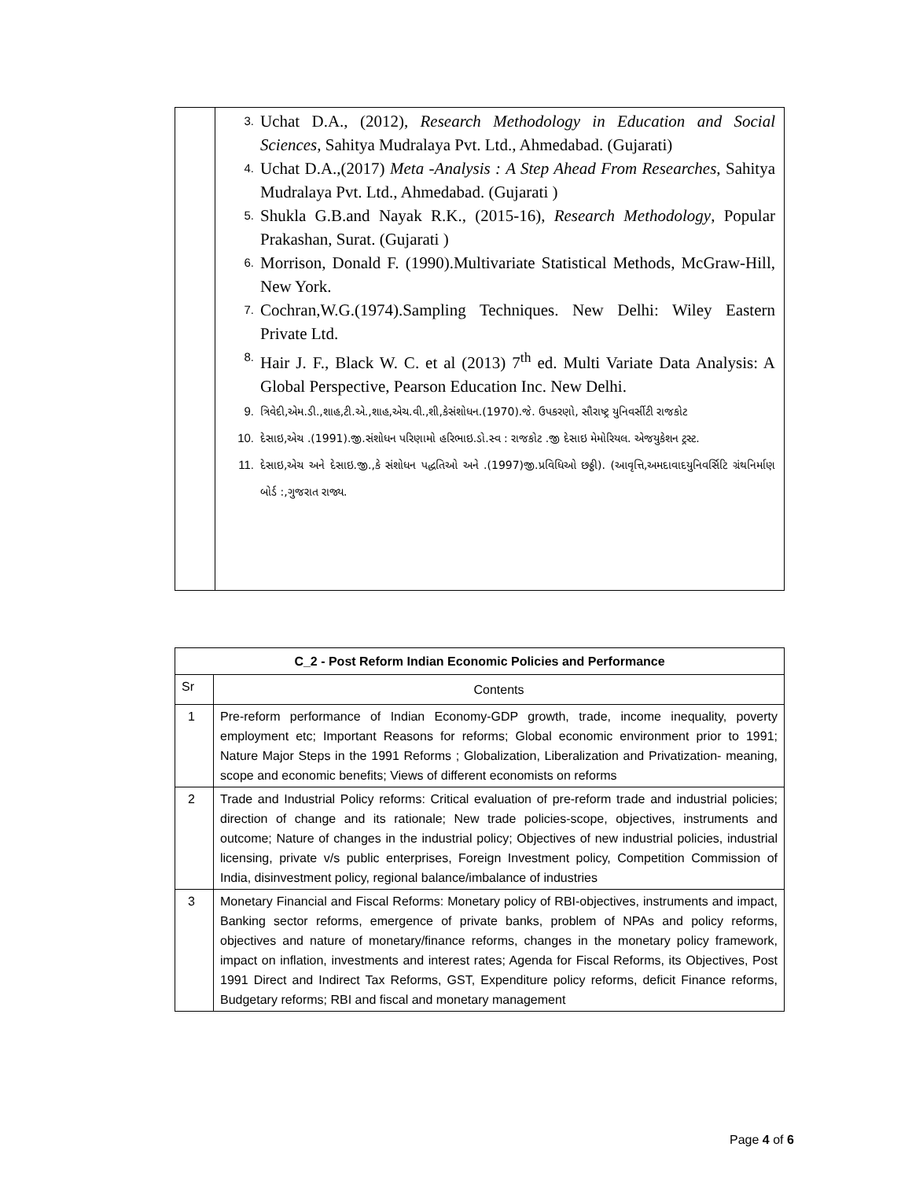| | 3. Uchat D.A., (2012), Research Methodology in Education and Social Sciences , Sahitya Mudralaya Pvt. Ltd., Ahmedabad. (Gujarati) 4. Uchat D.A.,(2017) Meta -Analysis : A Step Ahead From Researches , Sahitya Mudralaya Pvt. Ltd., Ahmedabad. (Gujarati ) 5. Shukla G.B.and Nayak R.K., (2015-16), Research Methodology , Popular Prakashan, Surat. (Gujarati ) 6. Morrison, Donald F. (1990).Multivariate Statistical Methods, McGraw-Hill, New York. 7. Cochran,W.G.(1974).Sampling Techniques. New Delhi: Wiley Eastern Private Ltd. 8. Hair J. F., Black W. C. et al (2013) 7<sup>th</sup> ed. Multi Variate Data Analysis: A Global Perspective, Pearson Education Inc. New Delhi. 9. ત્રિવેદી,એમ.ડી.,શાહ,ટી.એ.,શાહ,એચ.વી.,શી,કેસંશોધન.(1970).જે. ઉપકરણો, સૌરાષ્ટ્ર યુનિવર્સીટી રાજકોટ 10. દેસાઇ,એચ .(1991).જી.સંશોધન પરિણામો હરિભાઇ.ડો.સ્વ : રાજકોટ .જી દેસાઇ મેમોરિયલ. એજયુકેશન ટ્રસ્ટ. 11. દેસાઇ,એચ અને દેસાઇ.જી.,કે સંશોધન પદ્ધતિઓ અને .(1997)જી.પ્રવિધિઓ છઠ્ઠી). (આવૃત્તિ,અમદાવાદયુનિવર્સિટિ ગ્રંથનિર્માણ બોર્ડ :,ગુજરાત રાજ્ય. |
| C_2 - Post Reform Indian Economic Policies and Performance | |
| --- | --- |
| Sr | Contents |
| 1 | Pre-reform performance of Indian Economy-GDP growth, trade, income inequality, poverty employment etc; Important Reasons for reforms; Global economic environment prior to 1991; Nature Major Steps in the 1991 Reforms ; Globalization, Liberalization and Privatization- meaning, scope and economic benefits; Views of different economists on reforms |
| 2 | Trade and Industrial Policy reforms: Critical evaluation of pre-reform trade and industrial policies; direction of change and its rationale; New trade policies-scope, objectives, instruments and outcome; Nature of changes in the industrial policy; Objectives of new industrial policies, industrial licensing, private v/s public enterprises, Foreign Investment policy, Competition Commission of India, disinvestment policy, regional balance/imbalance of industries |
| 3 | Monetary Financial and Fiscal Reforms: Monetary policy of RBI-objectives, instruments and impact, Banking sector reforms, emergence of private banks, problem of NPAs and policy reforms, objectives and nature of monetary/finance reforms, changes in the monetary policy framework, impact on inflation, investments and interest rates; Agenda for Fiscal Reforms, its Objectives, Post 1991 Direct and Indirect Tax Reforms, GST, Expenditure policy reforms, deficit Finance reforms, Budgetary reforms; RBI and fiscal and monetary management |
Page 4 of 6